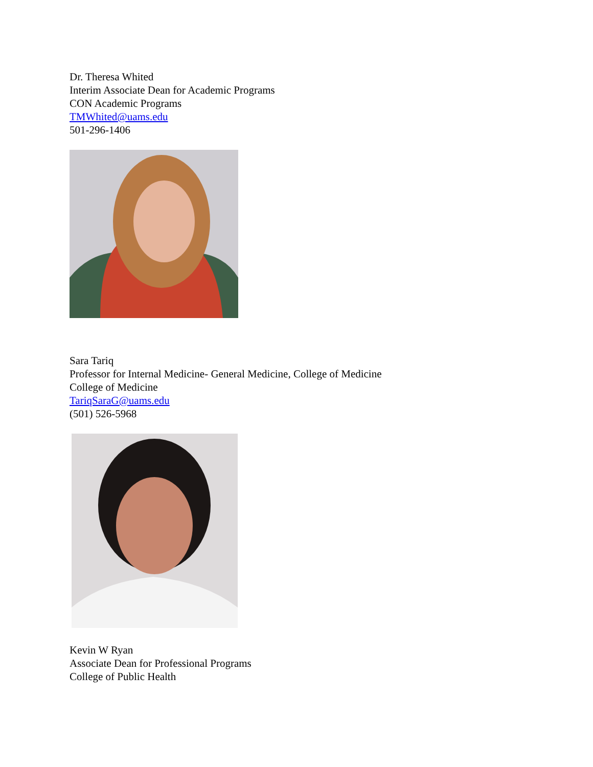Dr. Theresa Whited
Interim Associate Dean for Academic Programs
CON Academic Programs
TMWhited@uams.edu
501-296-1406
Sara Tariq
Professor for Internal Medicine- General Medicine, College of Medicine
College of Medicine
TariqSaraG@uams.edu
(501) 526-5968
Kevin W Ryan
Associate Dean for Professional Programs
College of Public Health